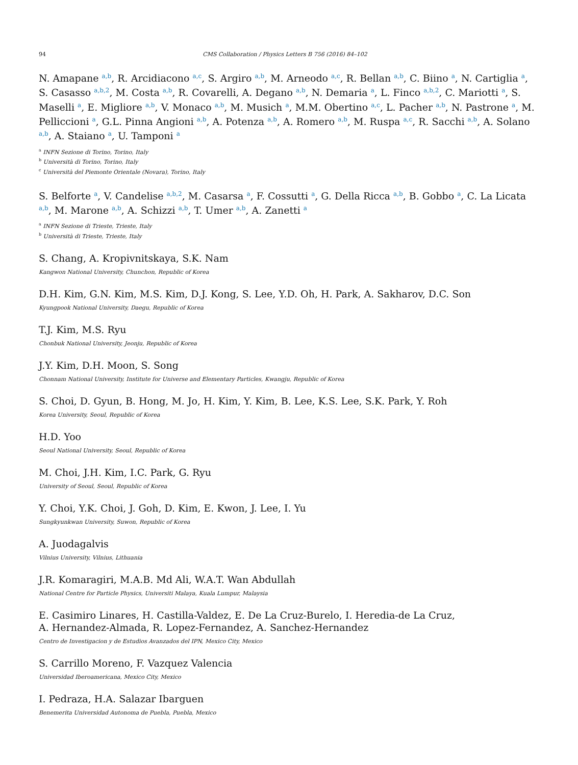94 CMS Collaboration / Physics Letters B 756 (2016) 84–102
N. Amapane <sup>a,b</sup>, R. Arcidiacono <sup>a,c</sup>, S. Argiro <sup>a,b</sup>, M. Arneodo <sup>a,c</sup>, R. Bellan <sup>a,b</sup>, C. Biino <sup>a</sup>, N. Cartiglia <sup>a</sup>, S. Casasso <sup>a,b,2</sup>, M. Costa <sup>a,b</sup>, R. Covarelli, A. Degano <sup>a,b</sup>, N. Demaria <sup>a</sup>, L. Finco <sup>a,b,2</sup>, C. Mariotti <sup>a</sup>, S. Maselli <sup>a</sup>, E. Migliore <sup>a,b</sup>, V. Monaco <sup>a,b</sup>, M. Musich <sup>a</sup>, M.M. Obertino <sup>a,c</sup>, L. Pacher <sup>a,b</sup>, N. Pastrone <sup>a</sup>, M. Pelliccioni <sup>a</sup>, G.L. Pinna Angioni <sup>a,b</sup>, A. Potenza <sup>a,b</sup>, A. Romero <sup>a,b</sup>, M. Ruspa <sup>a,c</sup>, R. Sacchi <sup>a,b</sup>, A. Solano <sup>a,b</sup>, A. Staiano <sup>a</sup>, U. Tamponi <sup>a</sup>
<sup>a</sup> INFN Sezione di Torino, Torino, Italy
<sup>b</sup> Università di Torino, Torino, Italy
<sup>c</sup> Università del Piemonte Orientale (Novara), Torino, Italy
S. Belforte <sup>a</sup>, V. Candelise <sup>a,b,2</sup>, M. Casarsa <sup>a</sup>, F. Cossutti <sup>a</sup>, G. Della Ricca <sup>a,b</sup>, B. Gobbo <sup>a</sup>, C. La Licata <sup>a,b</sup>, M. Marone <sup>a,b</sup>, A. Schizzi <sup>a,b</sup>, T. Umer <sup>a,b</sup>, A. Zanetti <sup>a</sup>
<sup>a</sup> INFN Sezione di Trieste, Trieste, Italy
<sup>b</sup> Università di Trieste, Trieste, Italy
S. Chang, A. Kropivnitskaya, S.K. Nam
Kangwon National University, Chunchon, Republic of Korea
D.H. Kim, G.N. Kim, M.S. Kim, D.J. Kong, S. Lee, Y.D. Oh, H. Park, A. Sakharov, D.C. Son
Kyungpook National University, Daegu, Republic of Korea
T.J. Kim, M.S. Ryu
Chonbuk National University, Jeonju, Republic of Korea
J.Y. Kim, D.H. Moon, S. Song
Chonnam National University, Institute for Universe and Elementary Particles, Kwangju, Republic of Korea
S. Choi, D. Gyun, B. Hong, M. Jo, H. Kim, Y. Kim, B. Lee, K.S. Lee, S.K. Park, Y. Roh
Korea University, Seoul, Republic of Korea
H.D. Yoo
Seoul National University, Seoul, Republic of Korea
M. Choi, J.H. Kim, I.C. Park, G. Ryu
University of Seoul, Seoul, Republic of Korea
Y. Choi, Y.K. Choi, J. Goh, D. Kim, E. Kwon, J. Lee, I. Yu
Sungkyunkwan University, Suwon, Republic of Korea
A. Juodagalvis
Vilnius University, Vilnius, Lithuania
J.R. Komaragiri, M.A.B. Md Ali, W.A.T. Wan Abdullah
National Centre for Particle Physics, Universiti Malaya, Kuala Lumpur, Malaysia
E. Casimiro Linares, H. Castilla-Valdez, E. De La Cruz-Burelo, I. Heredia-de La Cruz,
A. Hernandez-Almada, R. Lopez-Fernandez, A. Sanchez-Hernandez
Centro de Investigacion y de Estudios Avanzados del IPN, Mexico City, Mexico
S. Carrillo Moreno, F. Vazquez Valencia
Universidad Iberoamericana, Mexico City, Mexico
I. Pedraza, H.A. Salazar Ibarguen
Benemerita Universidad Autonoma de Puebla, Puebla, Mexico